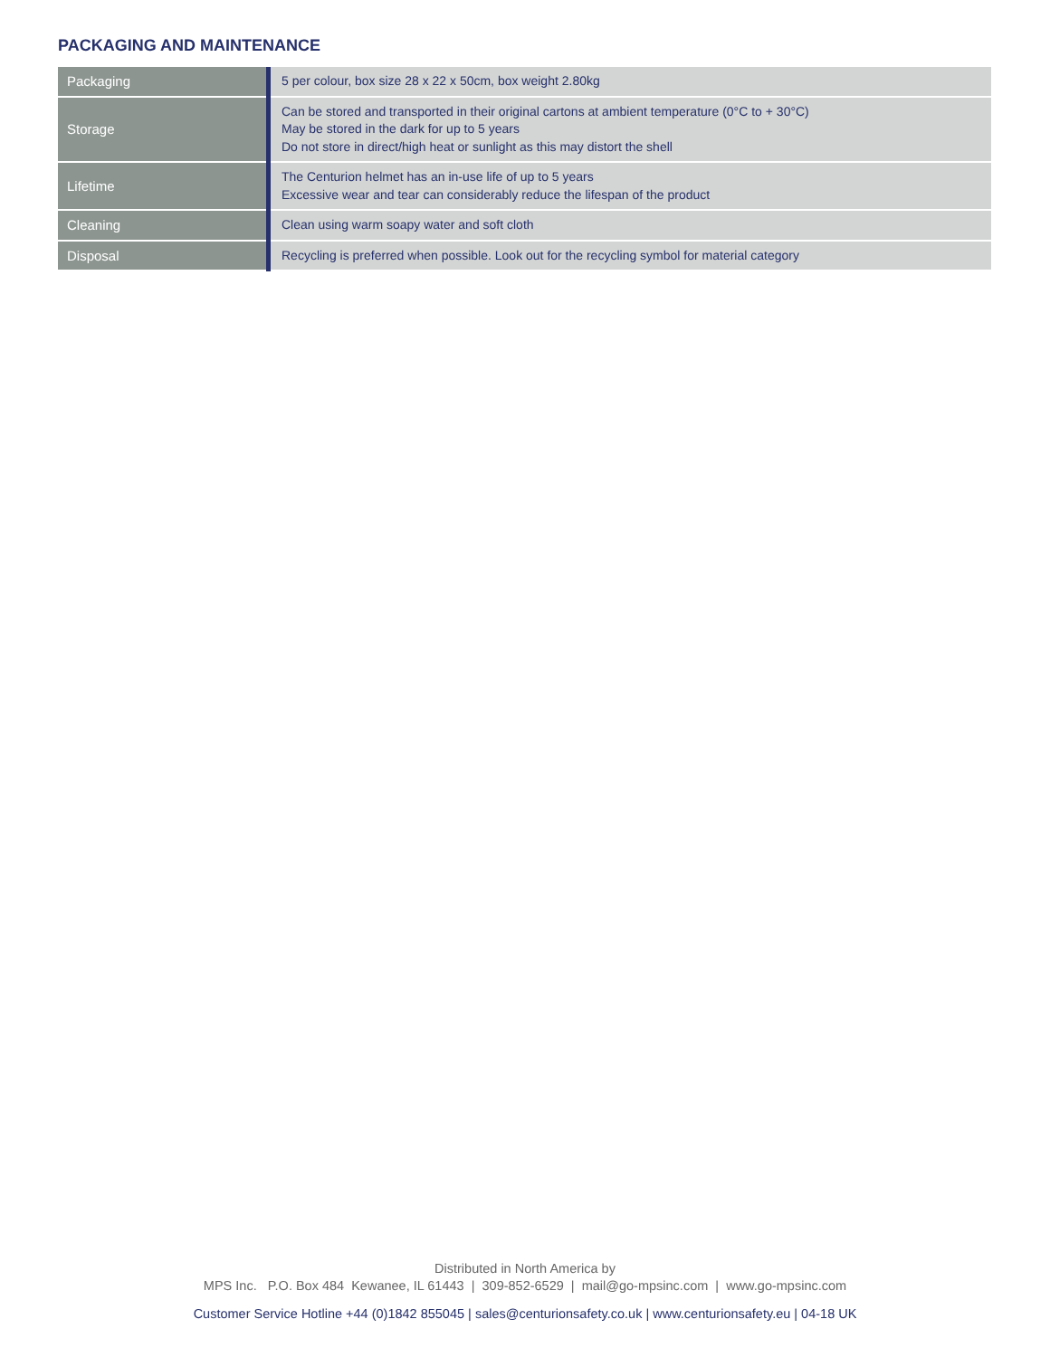PACKAGING AND MAINTENANCE
| Packaging | 5 per colour, box size 28 x 22 x 50cm, box weight 2.80kg |
| Storage | Can be stored and transported in their original cartons at ambient temperature (0°C to + 30°C) May be stored in the dark for up to 5 years Do not store in direct/high heat or sunlight as this may distort the shell |
| Lifetime | The Centurion helmet has an in-use life of up to 5 years Excessive wear and tear can considerably reduce the lifespan of the product |
| Cleaning | Clean using warm soapy water and soft cloth |
| Disposal | Recycling is preferred when possible. Look out for the recycling symbol for material category |
Distributed in North America by
MPS Inc. P.O. Box 484 Kewanee, IL 61443 | 309-852-6529 | mail@go-mpsinc.com | www.go-mpsinc.com
Customer Service Hotline +44 (0)1842 855045 | sales@centurionsafety.co.uk | www.centurionsafety.eu | 04-18 UK